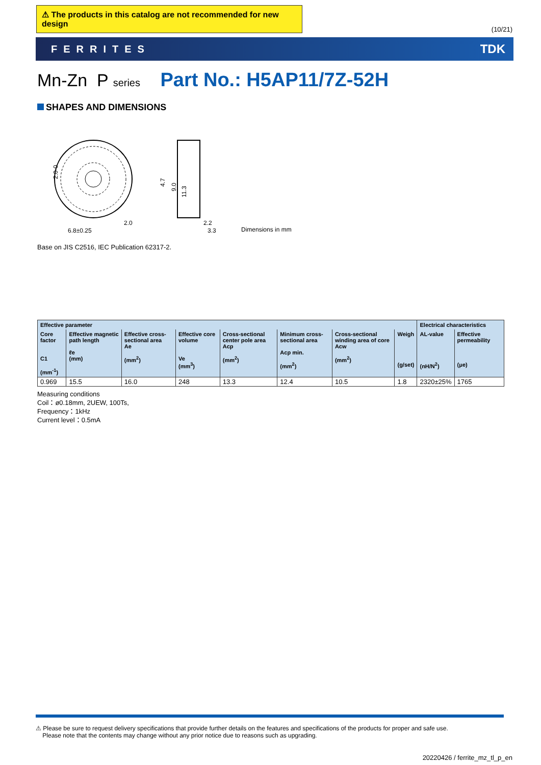⚠ The products in this catalog are not recommended for new design
(10/21)
FERRITES TDK
Mn-Zn P series Part No.: H5AP11/7Z-52H
SHAPES AND DIMENSIONS
2.0-0
4.7
9.0
11.3
2.0
6.8±0.25
2.2
3.3
Dimensions in mm
Base on JIS C2516, IEC Publication 62317-2.
| Effective parameter | | | | | | | | Electrical characteristics | |
| --- | --- | --- | --- | --- | --- | --- | --- | --- | --- |
| Core factor C1 (mm<sup>-1</sup>) | Effective magnetic path length ℓe (mm) | Effective cross-sectional area Ae (mm<sup>2</sup>) | Effective core volume Ve (mm<sup>3</sup>) | Cross-sectional center pole area Acp (mm<sup>2</sup>) | Minimum cross-sectional area Acp min. (mm<sup>2</sup>) | Cross-sectional winding area of core Acw (mm<sup>2</sup>) | Weigh (g/set) | AL-value (nH/N<sup>2</sup>) | Effective permeability (μe) |
| 0.969 | 15.5 | 16.0 | 248 | 13.3 | 12.4 | 10.5 | 1.8 | 2320±25% | 1765 |
Measuring conditions
Coil：ø0.18mm, 2UEW, 100Ts,
Frequency：1kHz
Current level：0.5mA
⚠ Please be sure to request delivery specifications that provide further details on the features and specifications of the products for proper and safe use.
Please note that the contents may change without any prior notice due to reasons such as upgrading.
20220426 / ferrite_mz_tl_p_en